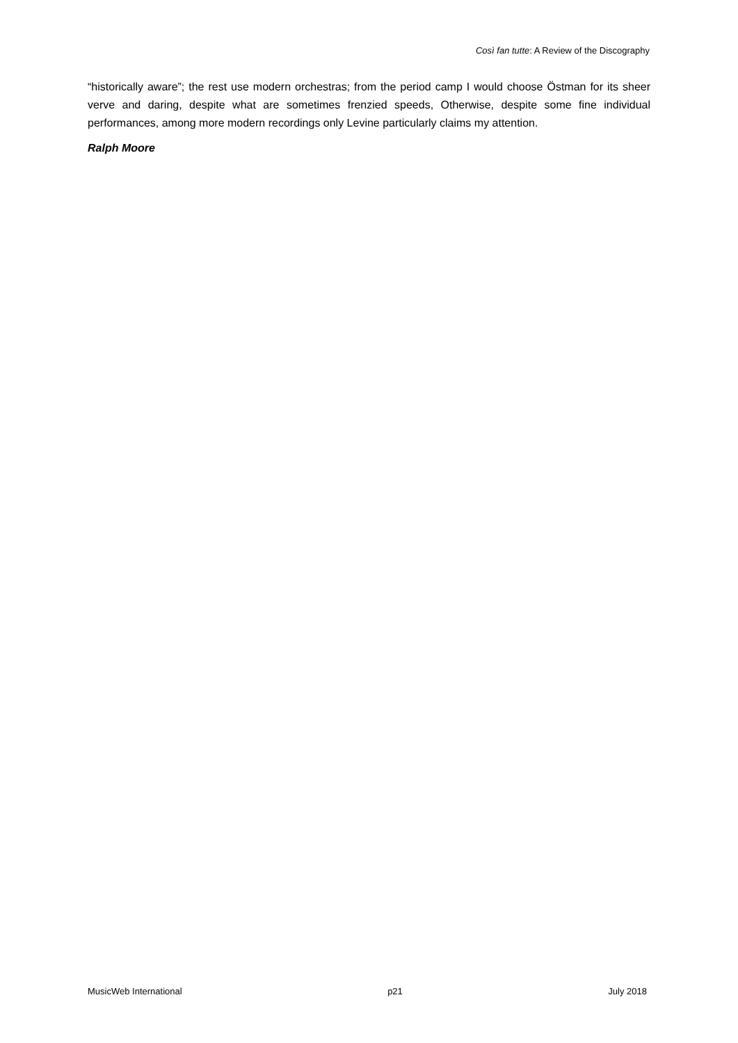Così fan tutte: A Review of the Discography
“historically aware”; the rest use modern orchestras; from the period camp I would choose Östman for its sheer verve and daring, despite what are sometimes frenzied speeds, Otherwise, despite some fine individual performances, among more modern recordings only Levine particularly claims my attention.
Ralph Moore
MusicWeb International p21 July 2018